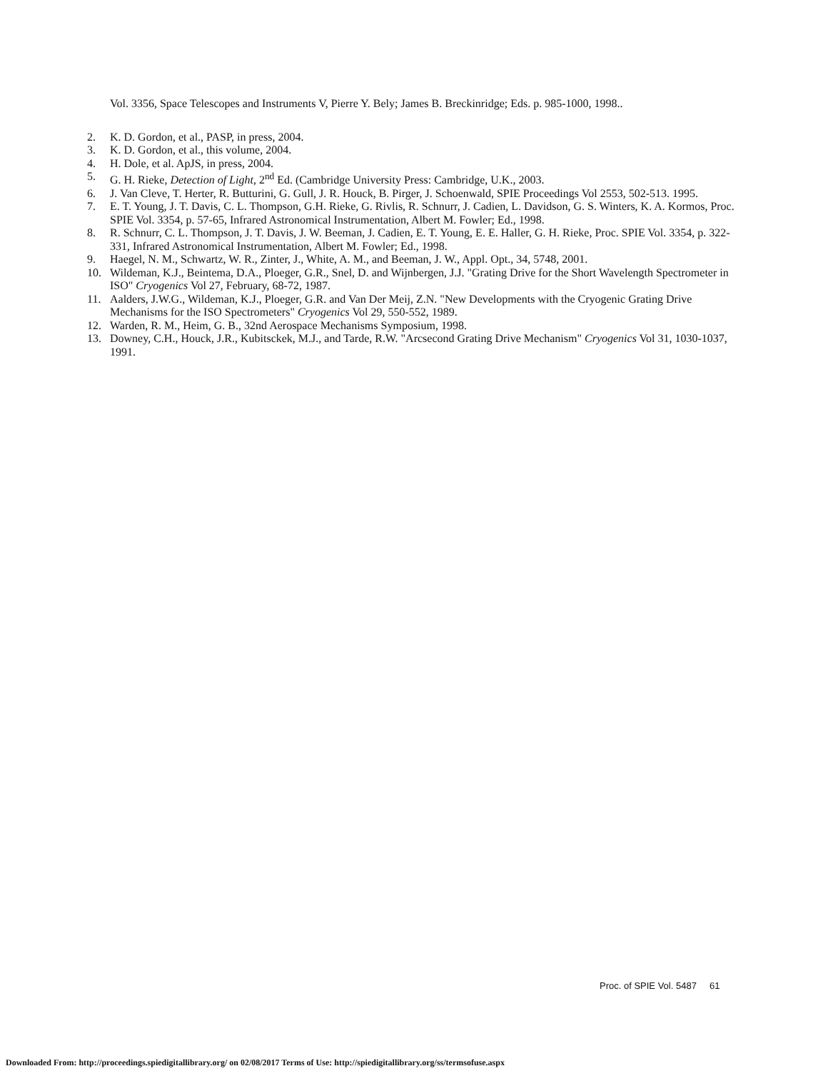Vol. 3356, Space Telescopes and Instruments V, Pierre Y. Bely; James B. Breckinridge; Eds. p. 985-1000, 1998..
2. K. D. Gordon, et al., PASP, in press, 2004.
3. K. D. Gordon, et al., this volume, 2004.
4. H. Dole, et al. ApJS, in press, 2004.
5. G. H. Rieke, Detection of Light, 2<sup>nd</sup> Ed. (Cambridge University Press: Cambridge, U.K., 2003.
6. J. Van Cleve, T. Herter, R. Butturini, G. Gull, J. R. Houck, B. Pirger, J. Schoenwald, SPIE Proceedings Vol 2553, 502-513. 1995.
7. E. T. Young, J. T. Davis, C. L. Thompson, G.H. Rieke, G. Rivlis, R. Schnurr, J. Cadien, L. Davidson, G. S. Winters, K. A. Kormos, Proc. SPIE Vol. 3354, p. 57-65, Infrared Astronomical Instrumentation, Albert M. Fowler; Ed., 1998.
8. R. Schnurr, C. L. Thompson, J. T. Davis, J. W. Beeman, J. Cadien, E. T. Young, E. E. Haller, G. H. Rieke, Proc. SPIE Vol. 3354, p. 322-331, Infrared Astronomical Instrumentation, Albert M. Fowler; Ed., 1998.
9. Haegel, N. M., Schwartz, W. R., Zinter, J., White, A. M., and Beeman, J. W., Appl. Opt., 34, 5748, 2001.
10. Wildeman, K.J., Beintema, D.A., Ploeger, G.R., Snel, D. and Wijnbergen, J.J. "Grating Drive for the Short Wavelength Spectrometer in ISO" Cryogenics Vol 27, February, 68-72, 1987.
11. Aalders, J.W.G., Wildeman, K.J., Ploeger, G.R. and Van Der Meij, Z.N. "New Developments with the Cryogenic Grating Drive Mechanisms for the ISO Spectrometers" Cryogenics Vol 29, 550-552, 1989.
12. Warden, R. M., Heim, G. B., 32nd Aerospace Mechanisms Symposium, 1998.
13. Downey, C.H., Houck, J.R., Kubitsckek, M.J., and Tarde, R.W. "Arcsecond Grating Drive Mechanism" Cryogenics Vol 31, 1030-1037, 1991.
Proc. of SPIE Vol. 5487 61
Downloaded From: http://proceedings.spiedigitallibrary.org/ on 02/08/2017 Terms of Use: http://spiedigitallibrary.org/ss/termsofuse.aspx